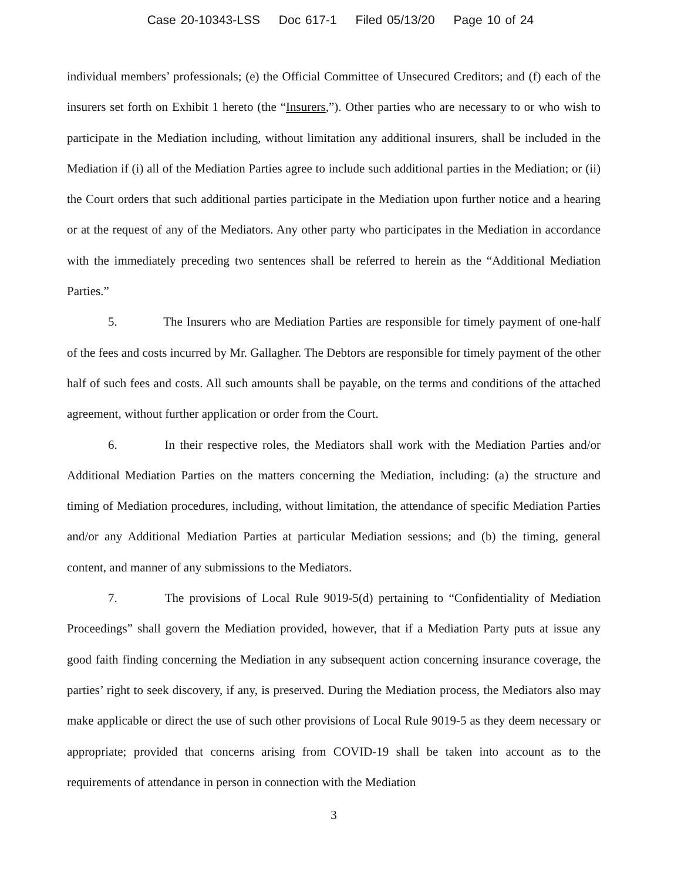Case 20-10343-LSS Doc 617-1 Filed 05/13/20 Page 10 of 24
individual members’ professionals; (e) the Official Committee of Unsecured Creditors; and (f) each of the insurers set forth on Exhibit 1 hereto (the “Insurers,”). Other parties who are necessary to or who wish to participate in the Mediation including, without limitation any additional insurers, shall be included in the Mediation if (i) all of the Mediation Parties agree to include such additional parties in the Mediation; or (ii) the Court orders that such additional parties participate in the Mediation upon further notice and a hearing or at the request of any of the Mediators. Any other party who participates in the Mediation in accordance with the immediately preceding two sentences shall be referred to herein as the “Additional Mediation Parties.”
5. The Insurers who are Mediation Parties are responsible for timely payment of one-half of the fees and costs incurred by Mr. Gallagher. The Debtors are responsible for timely payment of the other half of such fees and costs. All such amounts shall be payable, on the terms and conditions of the attached agreement, without further application or order from the Court.
6. In their respective roles, the Mediators shall work with the Mediation Parties and/or Additional Mediation Parties on the matters concerning the Mediation, including: (a) the structure and timing of Mediation procedures, including, without limitation, the attendance of specific Mediation Parties and/or any Additional Mediation Parties at particular Mediation sessions; and (b) the timing, general content, and manner of any submissions to the Mediators.
7. The provisions of Local Rule 9019-5(d) pertaining to “Confidentiality of Mediation Proceedings” shall govern the Mediation provided, however, that if a Mediation Party puts at issue any good faith finding concerning the Mediation in any subsequent action concerning insurance coverage, the parties’ right to seek discovery, if any, is preserved. During the Mediation process, the Mediators also may make applicable or direct the use of such other provisions of Local Rule 9019-5 as they deem necessary or appropriate; provided that concerns arising from COVID-19 shall be taken into account as to the requirements of attendance in person in connection with the Mediation
3